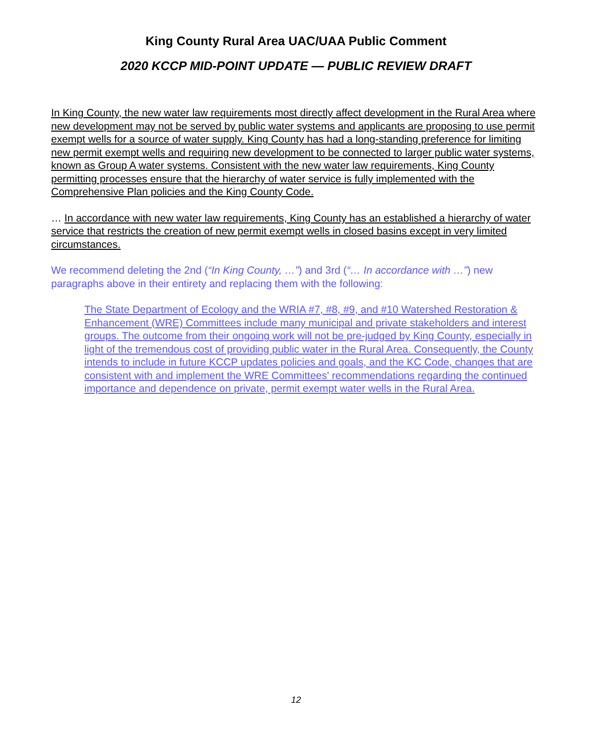King County Rural Area UAC/UAA Public Comment
2020 KCCP MID-POINT UPDATE — PUBLIC REVIEW DRAFT
In King County, the new water law requirements most directly affect development in the Rural Area where new development may not be served by public water systems and applicants are proposing to use permit exempt wells for a source of water supply. King County has had a long-standing preference for limiting new permit exempt wells and requiring new development to be connected to larger public water systems, known as Group A water systems. Consistent with the new water law requirements, King County permitting processes ensure that the hierarchy of water service is fully implemented with the Comprehensive Plan policies and the King County Code.
… In accordance with new water law requirements, King County has an established a hierarchy of water service that restricts the creation of new permit exempt wells in closed basins except in very limited circumstances.
We recommend deleting the 2nd (“In King County, …”) and 3rd (“… In accordance with …”) new paragraphs above in their entirety and replacing them with the following:
The State Department of Ecology and the WRIA #7, #8, #9, and #10 Watershed Restoration & Enhancement (WRE) Committees include many municipal and private stakeholders and interest groups. The outcome from their ongoing work will not be pre-judged by King County, especially in light of the tremendous cost of providing public water in the Rural Area. Consequently, the County intends to include in future KCCP updates policies and goals, and the KC Code, changes that are consistent with and implement the WRE Committees' recommendations regarding the continued importance and dependence on private, permit exempt water wells in the Rural Area.
12